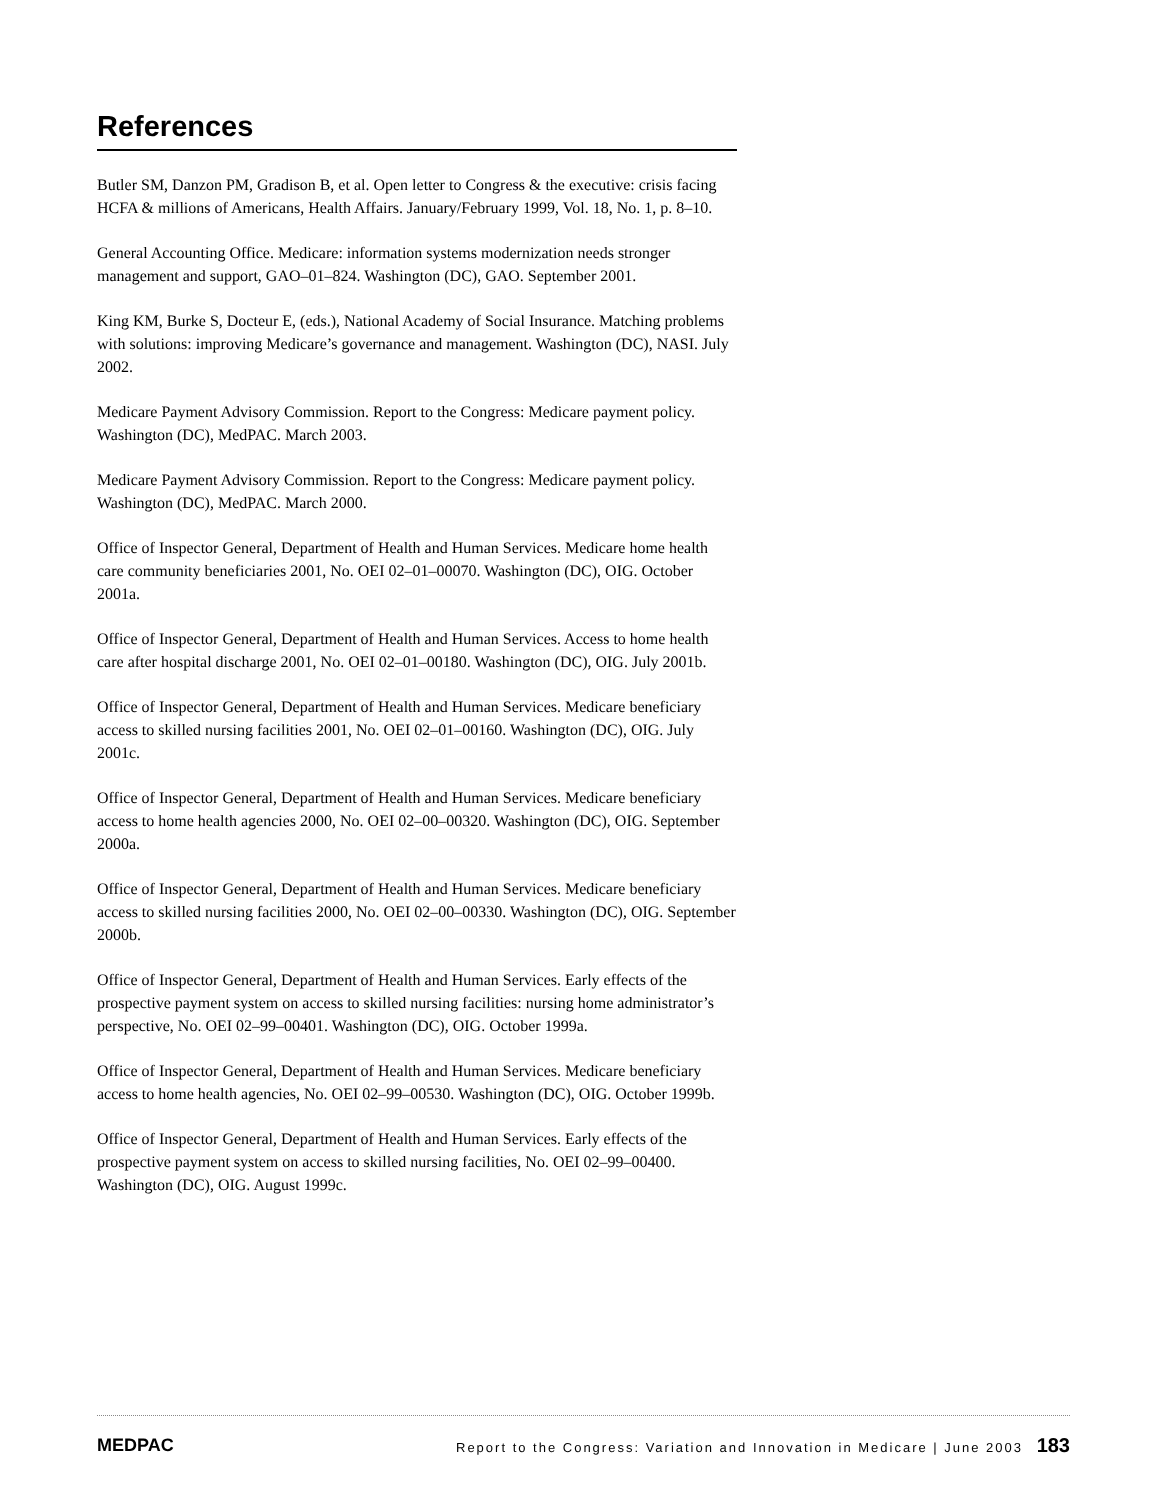References
Butler SM, Danzon PM, Gradison B, et al. Open letter to Congress & the executive: crisis facing HCFA & millions of Americans, Health Affairs. January/February 1999, Vol. 18, No. 1, p. 8–10.
General Accounting Office. Medicare: information systems modernization needs stronger management and support, GAO–01–824. Washington (DC), GAO. September 2001.
King KM, Burke S, Docteur E, (eds.), National Academy of Social Insurance. Matching problems with solutions: improving Medicare’s governance and management. Washington (DC), NASI. July 2002.
Medicare Payment Advisory Commission. Report to the Congress: Medicare payment policy. Washington (DC), MedPAC. March 2003.
Medicare Payment Advisory Commission. Report to the Congress: Medicare payment policy. Washington (DC), MedPAC. March 2000.
Office of Inspector General, Department of Health and Human Services. Medicare home health care community beneficiaries 2001, No. OEI 02–01–00070. Washington (DC), OIG. October 2001a.
Office of Inspector General, Department of Health and Human Services. Access to home health care after hospital discharge 2001, No. OEI 02–01–00180. Washington (DC), OIG. July 2001b.
Office of Inspector General, Department of Health and Human Services. Medicare beneficiary access to skilled nursing facilities 2001, No. OEI 02–01–00160. Washington (DC), OIG. July 2001c.
Office of Inspector General, Department of Health and Human Services. Medicare beneficiary access to home health agencies 2000, No. OEI 02–00–00320. Washington (DC), OIG. September 2000a.
Office of Inspector General, Department of Health and Human Services. Medicare beneficiary access to skilled nursing facilities 2000, No. OEI 02–00–00330. Washington (DC), OIG. September 2000b.
Office of Inspector General, Department of Health and Human Services. Early effects of the prospective payment system on access to skilled nursing facilities: nursing home administrator’s perspective, No. OEI 02–99–00401. Washington (DC), OIG. October 1999a.
Office of Inspector General, Department of Health and Human Services. Medicare beneficiary access to home health agencies, No. OEI 02–99–00530. Washington (DC), OIG. October 1999b.
Office of Inspector General, Department of Health and Human Services. Early effects of the prospective payment system on access to skilled nursing facilities, No. OEI 02–99–00400. Washington (DC), OIG. August 1999c.
MEDPAC Report to the Congress: Variation and Innovation in Medicare | June 2003 183